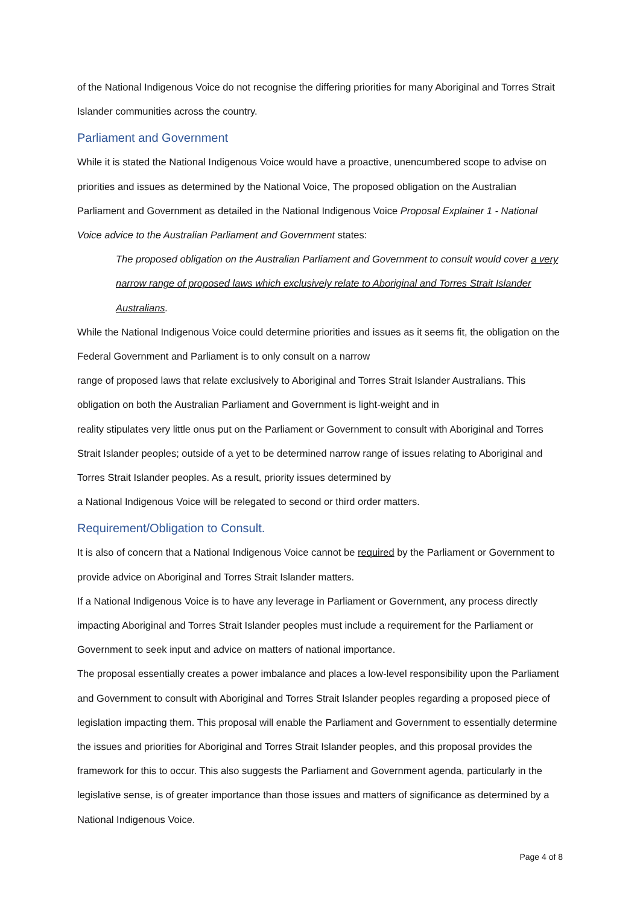of the National Indigenous Voice do not recognise the differing priorities for many Aboriginal and Torres Strait Islander communities across the country.
Parliament and Government
While it is stated the National Indigenous Voice would have a proactive, unencumbered scope to advise on priorities and issues as determined by the National Voice, The proposed obligation on the Australian Parliament and Government as detailed in the National Indigenous Voice Proposal Explainer 1 - National Voice advice to the Australian Parliament and Government states:
The proposed obligation on the Australian Parliament and Government to consult would cover a very narrow range of proposed laws which exclusively relate to Aboriginal and Torres Strait Islander Australians.
While the National Indigenous Voice could determine priorities and issues as it seems fit, the obligation on the Federal Government and Parliament is to only consult on a narrow
range of proposed laws that relate exclusively to Aboriginal and Torres Strait Islander Australians. This obligation on both the Australian Parliament and Government is light-weight and in
reality stipulates very little onus put on the Parliament or Government to consult with Aboriginal and Torres Strait Islander peoples; outside of a yet to be determined narrow range of issues relating to Aboriginal and Torres Strait Islander peoples. As a result, priority issues determined by
a National Indigenous Voice will be relegated to second or third order matters.
Requirement/Obligation to Consult.
It is also of concern that a National Indigenous Voice cannot be required by the Parliament or Government to provide advice on Aboriginal and Torres Strait Islander matters.
If a National Indigenous Voice is to have any leverage in Parliament or Government, any process directly impacting Aboriginal and Torres Strait Islander peoples must include a requirement for the Parliament or Government to seek input and advice on matters of national importance.
The proposal essentially creates a power imbalance and places a low-level responsibility upon the Parliament and Government to consult with Aboriginal and Torres Strait Islander peoples regarding a proposed piece of legislation impacting them. This proposal will enable the Parliament and Government to essentially determine the issues and priorities for Aboriginal and Torres Strait Islander peoples, and this proposal provides the framework for this to occur. This also suggests the Parliament and Government agenda, particularly in the legislative sense, is of greater importance than those issues and matters of significance as determined by a National Indigenous Voice.
Page 4 of 8